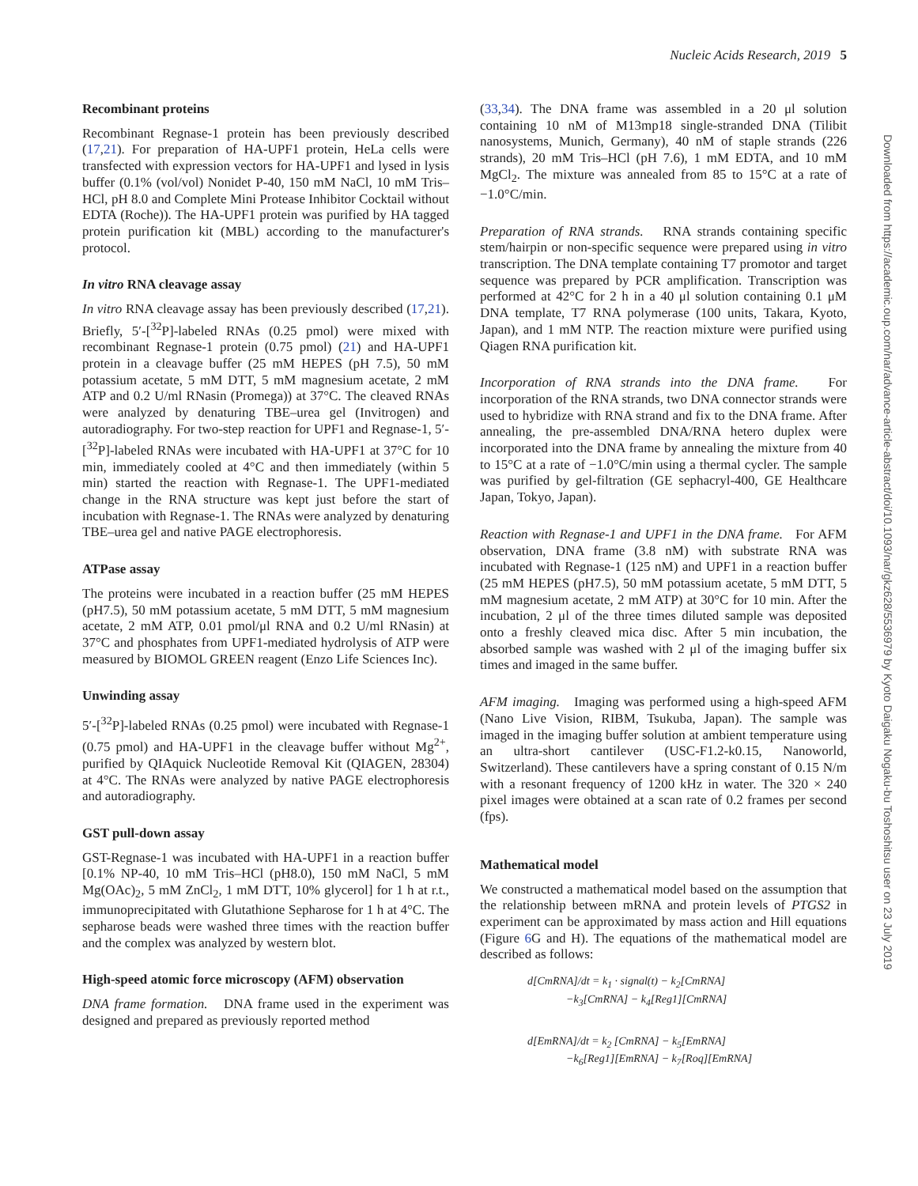Nucleic Acids Research, 2019 5
Recombinant proteins
Recombinant Regnase-1 protein has been previously described (17,21). For preparation of HA-UPF1 protein, HeLa cells were transfected with expression vectors for HA-UPF1 and lysed in lysis buffer (0.1% (vol/vol) Nonidet P-40, 150 mM NaCl, 10 mM Tris–HCl, pH 8.0 and Complete Mini Protease Inhibitor Cocktail without EDTA (Roche)). The HA-UPF1 protein was purified by HA tagged protein purification kit (MBL) according to the manufacturer's protocol.
In vitro RNA cleavage assay
In vitro RNA cleavage assay has been previously described (17,21). Briefly, 5′-[<sup>32</sup>P]-labeled RNAs (0.25 pmol) were mixed with recombinant Regnase-1 protein (0.75 pmol) (21) and HA-UPF1 protein in a cleavage buffer (25 mM HEPES (pH 7.5), 50 mM potassium acetate, 5 mM DTT, 5 mM magnesium acetate, 2 mM ATP and 0.2 U/ml RNasin (Promega)) at 37°C. The cleaved RNAs were analyzed by denaturing TBE–urea gel (Invitrogen) and autoradiography. For two-step reaction for UPF1 and Regnase-1, 5′-[<sup>32</sup>P]-labeled RNAs were incubated with HA-UPF1 at 37°C for 10 min, immediately cooled at 4°C and then immediately (within 5 min) started the reaction with Regnase-1. The UPF1-mediated change in the RNA structure was kept just before the start of incubation with Regnase-1. The RNAs were analyzed by denaturing TBE–urea gel and native PAGE electrophoresis.
ATPase assay
The proteins were incubated in a reaction buffer (25 mM HEPES (pH7.5), 50 mM potassium acetate, 5 mM DTT, 5 mM magnesium acetate, 2 mM ATP, 0.01 pmol/μl RNA and 0.2 U/ml RNasin) at 37°C and phosphates from UPF1-mediated hydrolysis of ATP were measured by BIOMOL GREEN reagent (Enzo Life Sciences Inc).
Unwinding assay
5′-[<sup>32</sup>P]-labeled RNAs (0.25 pmol) were incubated with Regnase-1 (0.75 pmol) and HA-UPF1 in the cleavage buffer without Mg<sup>2+</sup>, purified by QIAquick Nucleotide Removal Kit (QIAGEN, 28304) at 4°C. The RNAs were analyzed by native PAGE electrophoresis and autoradiography.
GST pull-down assay
GST-Regnase-1 was incubated with HA-UPF1 in a reaction buffer [0.1% NP-40, 10 mM Tris–HCl (pH8.0), 150 mM NaCl, 5 mM Mg(OAc)<sub>2</sub>, 5 mM ZnCl<sub>2</sub>, 1 mM DTT, 10% glycerol] for 1 h at r.t., immunoprecipitated with Glutathione Sepharose for 1 h at 4°C. The sepharose beads were washed three times with the reaction buffer and the complex was analyzed by western blot.
High-speed atomic force microscopy (AFM) observation
DNA frame formation. DNA frame used in the experiment was designed and prepared as previously reported method
(33,34). The DNA frame was assembled in a 20 μl solution containing 10 nM of M13mp18 single-stranded DNA (Tilibit nanosystems, Munich, Germany), 40 nM of staple strands (226 strands), 20 mM Tris–HCl (pH 7.6), 1 mM EDTA, and 10 mM MgCl<sub>2</sub>. The mixture was annealed from 85 to 15°C at a rate of −1.0°C/min.
Preparation of RNA strands. RNA strands containing specific stem/hairpin or non-specific sequence were prepared using in vitro transcription. The DNA template containing T7 promotor and target sequence was prepared by PCR amplification. Transcription was performed at 42°C for 2 h in a 40 μl solution containing 0.1 μM DNA template, T7 RNA polymerase (100 units, Takara, Kyoto, Japan), and 1 mM NTP. The reaction mixture were purified using Qiagen RNA purification kit.
Incorporation of RNA strands into the DNA frame. For incorporation of the RNA strands, two DNA connector strands were used to hybridize with RNA strand and fix to the DNA frame. After annealing, the pre-assembled DNA/RNA hetero duplex were incorporated into the DNA frame by annealing the mixture from 40 to 15°C at a rate of −1.0°C/min using a thermal cycler. The sample was purified by gel-filtration (GE sephacryl-400, GE Healthcare Japan, Tokyo, Japan).
Reaction with Regnase-1 and UPF1 in the DNA frame. For AFM observation, DNA frame (3.8 nM) with substrate RNA was incubated with Regnase-1 (125 nM) and UPF1 in a reaction buffer (25 mM HEPES (pH7.5), 50 mM potassium acetate, 5 mM DTT, 5 mM magnesium acetate, 2 mM ATP) at 30°C for 10 min. After the incubation, 2 μl of the three times diluted sample was deposited onto a freshly cleaved mica disc. After 5 min incubation, the absorbed sample was washed with 2 μl of the imaging buffer six times and imaged in the same buffer.
AFM imaging. Imaging was performed using a high-speed AFM (Nano Live Vision, RIBM, Tsukuba, Japan). The sample was imaged in the imaging buffer solution at ambient temperature using an ultra-short cantilever (USC-F1.2-k0.15, Nanoworld, Switzerland). These cantilevers have a spring constant of 0.15 N/m with a resonant frequency of 1200 kHz in water. The 320 × 240 pixel images were obtained at a scan rate of 0.2 frames per second (fps).
Mathematical model
We constructed a mathematical model based on the assumption that the relationship between mRNA and protein levels of PTGS2 in experiment can be approximated by mass action and Hill equations (Figure 6 G and H). The equations of the mathematical model are described as follows:
d[CmRNA]/dt = k<sub>1</sub> · signal(t) − k<sub>2</sub>[CmRNA]
−k<sub>3</sub>[CmRNA] − k<sub>4</sub>[Reg1][CmRNA]
d[EmRNA]/dt = k<sub>2</sub> [CmRNA] − k<sub>5</sub>[EmRNA]
−k<sub>6</sub>[Reg1][EmRNA] − k<sub>7</sub>[Roq][EmRNA]
Downloaded from https://academic.oup.com/nar/advance-article-abstract/doi/10.1093/nar/gkz628/5536979 by Kyoto Daigaku Nogaku-bu Toshoshitsu user on 23 July 2019